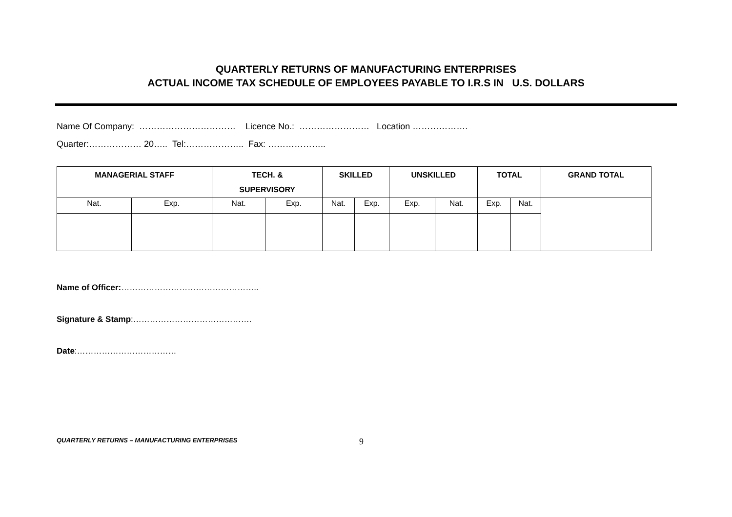QUARTERLY RETURNS OF MANUFACTURING ENTERPRISES
ACTUAL INCOME TAX SCHEDULE OF EMPLOYEES PAYABLE TO I.R.S IN U.S. DOLLARS
Name Of Company: …………………………… Licence No.: …………………… Location ……………….
Quarter:……………… 20….. Tel:……………….. Fax: ………………..
| MANAGERIAL STAFF | | TECH. & SUPERVISORY | | SKILLED | | UNSKILLED | | TOTAL | | GRAND TOTAL |
| --- | --- | --- | --- | --- | --- | --- | --- | --- | --- | --- |
| Nat. | Exp. | Nat. | Exp. | Nat. | Exp. | Exp. | Nat. | Exp. | Nat. | |
Name of Officer:…………………………………………..
Signature & Stamp:…………………………………….
Date:………………………………
QUARTERLY RETURNS – MANUFACTURING ENTERPRISES 9